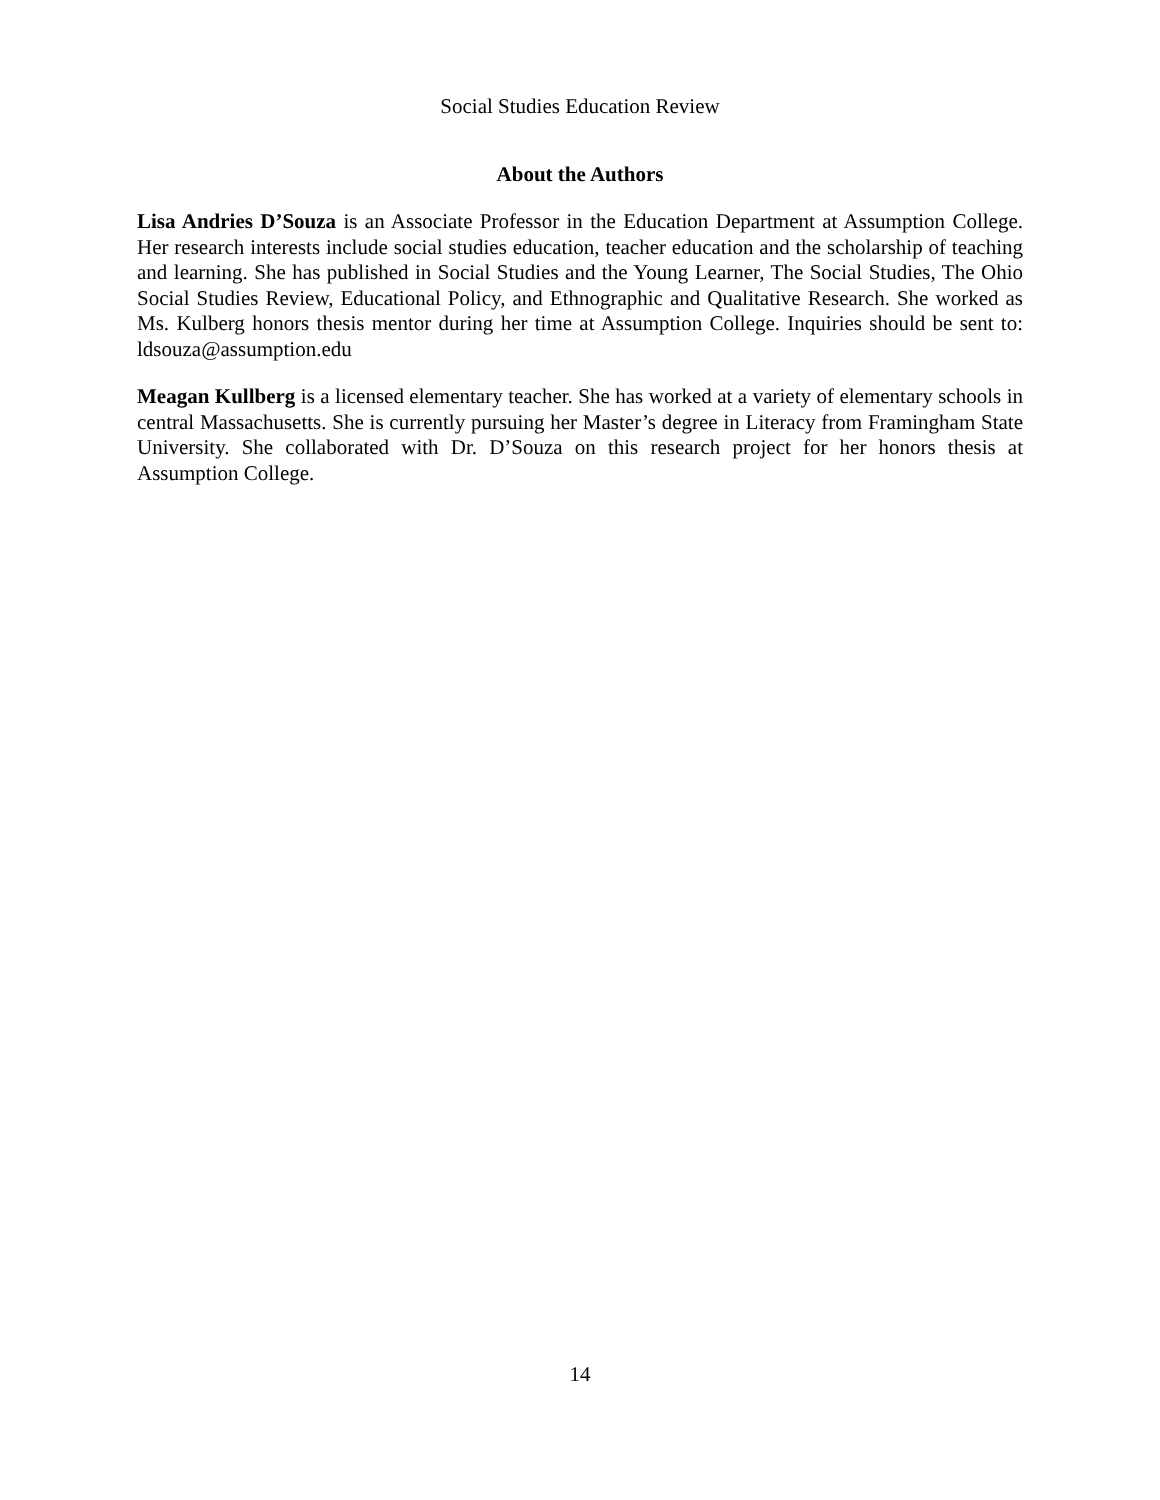Social Studies Education Review
About the Authors
Lisa Andries D’Souza is an Associate Professor in the Education Department at Assumption College. Her research interests include social studies education, teacher education and the scholarship of teaching and learning. She has published in Social Studies and the Young Learner, The Social Studies, The Ohio Social Studies Review, Educational Policy, and Ethnographic and Qualitative Research. She worked as Ms. Kulberg honors thesis mentor during her time at Assumption College. Inquiries should be sent to: ldsouza@assumption.edu
Meagan Kullberg is a licensed elementary teacher. She has worked at a variety of elementary schools in central Massachusetts. She is currently pursuing her Master’s degree in Literacy from Framingham State University. She collaborated with Dr. D’Souza on this research project for her honors thesis at Assumption College.
14